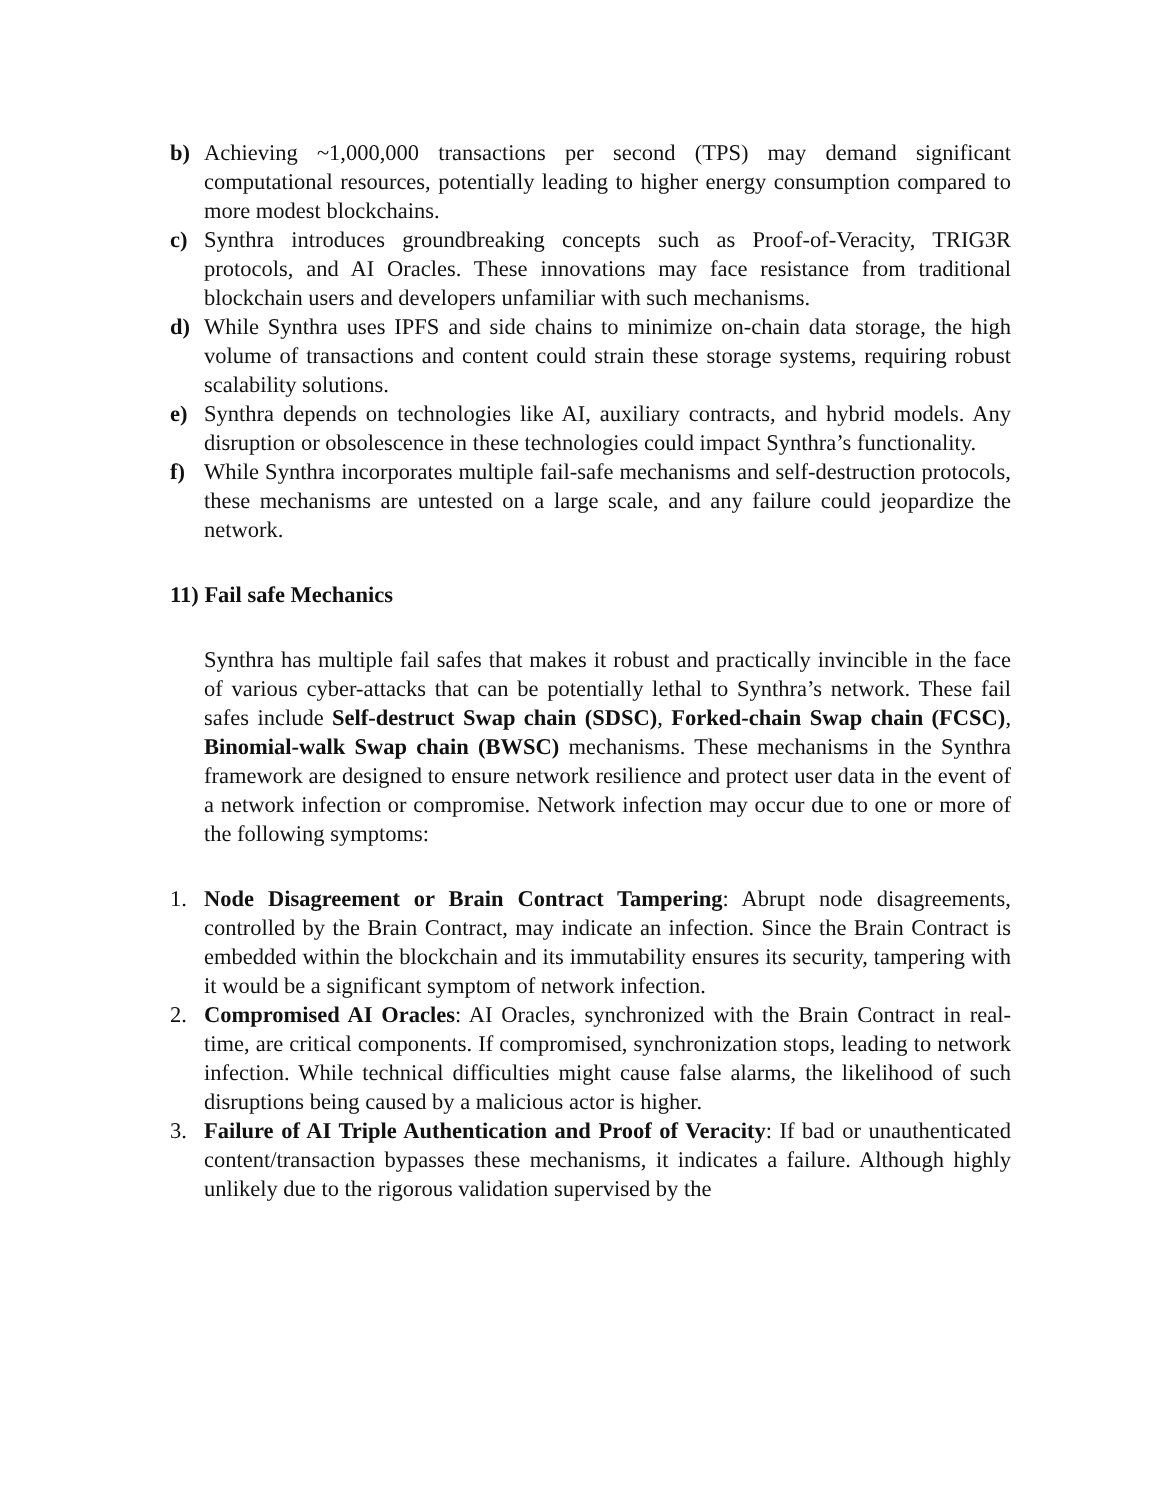b) Achieving ~1,000,000 transactions per second (TPS) may demand significant computational resources, potentially leading to higher energy consumption compared to more modest blockchains.
c) Synthra introduces groundbreaking concepts such as Proof-of-Veracity, TRIG3R protocols, and AI Oracles. These innovations may face resistance from traditional blockchain users and developers unfamiliar with such mechanisms.
d) While Synthra uses IPFS and side chains to minimize on-chain data storage, the high volume of transactions and content could strain these storage systems, requiring robust scalability solutions.
e) Synthra depends on technologies like AI, auxiliary contracts, and hybrid models. Any disruption or obsolescence in these technologies could impact Synthra’s functionality.
f) While Synthra incorporates multiple fail-safe mechanisms and self-destruction protocols, these mechanisms are untested on a large scale, and any failure could jeopardize the network.
11) Fail safe Mechanics
Synthra has multiple fail safes that makes it robust and practically invincible in the face of various cyber-attacks that can be potentially lethal to Synthra’s network. These fail safes include Self-destruct Swap chain (SDSC), Forked-chain Swap chain (FCSC), Binomial-walk Swap chain (BWSC) mechanisms. These mechanisms in the Synthra framework are designed to ensure network resilience and protect user data in the event of a network infection or compromise. Network infection may occur due to one or more of the following symptoms:
1. Node Disagreement or Brain Contract Tampering: Abrupt node disagreements, controlled by the Brain Contract, may indicate an infection. Since the Brain Contract is embedded within the blockchain and its immutability ensures its security, tampering with it would be a significant symptom of network infection.
2. Compromised AI Oracles: AI Oracles, synchronized with the Brain Contract in real-time, are critical components. If compromised, synchronization stops, leading to network infection. While technical difficulties might cause false alarms, the likelihood of such disruptions being caused by a malicious actor is higher.
3. Failure of AI Triple Authentication and Proof of Veracity: If bad or unauthenticated content/transaction bypasses these mechanisms, it indicates a failure. Although highly unlikely due to the rigorous validation supervised by the